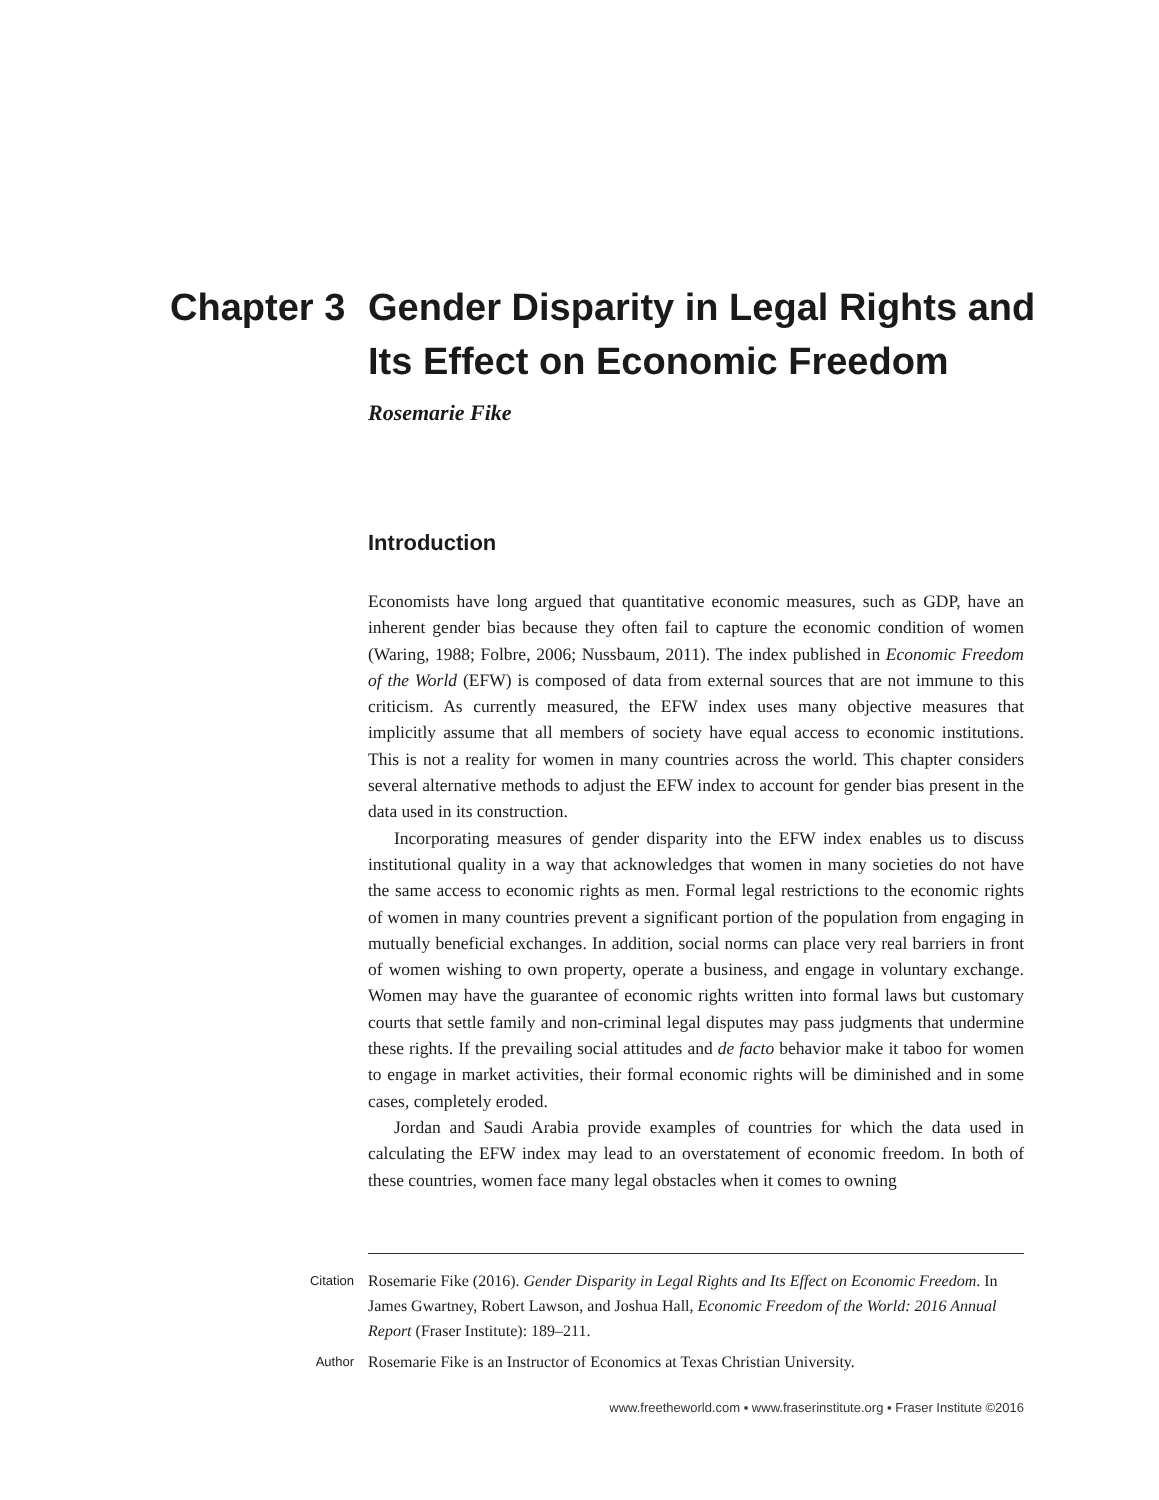Chapter 3
Gender Disparity in Legal Rights and
Its Effect on Economic Freedom
Rosemarie Fike
Introduction
Economists have long argued that quantitative economic measures, such as GDP, have an inherent gender bias because they often fail to capture the economic condition of women (Waring, 1988; Folbre, 2006; Nussbaum, 2011). The index published in Economic Freedom of the World (EFW) is composed of data from external sources that are not immune to this criticism. As currently measured, the EFW index uses many objective measures that implicitly assume that all members of society have equal access to economic institutions. This is not a reality for women in many countries across the world. This chapter considers several alternative methods to adjust the EFW index to account for gender bias present in the data used in its construction.
Incorporating measures of gender disparity into the EFW index enables us to discuss institutional quality in a way that acknowledges that women in many societies do not have the same access to economic rights as men. Formal legal restrictions to the economic rights of women in many countries prevent a significant portion of the population from engaging in mutually beneficial exchanges. In addition, social norms can place very real barriers in front of women wishing to own property, operate a business, and engage in voluntary exchange. Women may have the guarantee of economic rights written into formal laws but customary courts that settle family and non-criminal legal disputes may pass judgments that undermine these rights. If the prevailing social attitudes and de facto behavior make it taboo for women to engage in market activities, their formal economic rights will be diminished and in some cases, completely eroded.
Jordan and Saudi Arabia provide examples of countries for which the data used in calculating the EFW index may lead to an overstatement of economic freedom. In both of these countries, women face many legal obstacles when it comes to owning
Citation
Rosemarie Fike (2016). Gender Disparity in Legal Rights and Its Effect on Economic Freedom. In James Gwartney, Robert Lawson, and Joshua Hall, Economic Freedom of the World: 2016 Annual Report (Fraser Institute): 189–211.
Author
Rosemarie Fike is an Instructor of Economics at Texas Christian University.
www.freetheworld.com ▪ www.fraserinstitute.org ▪ Fraser Institute ©2016